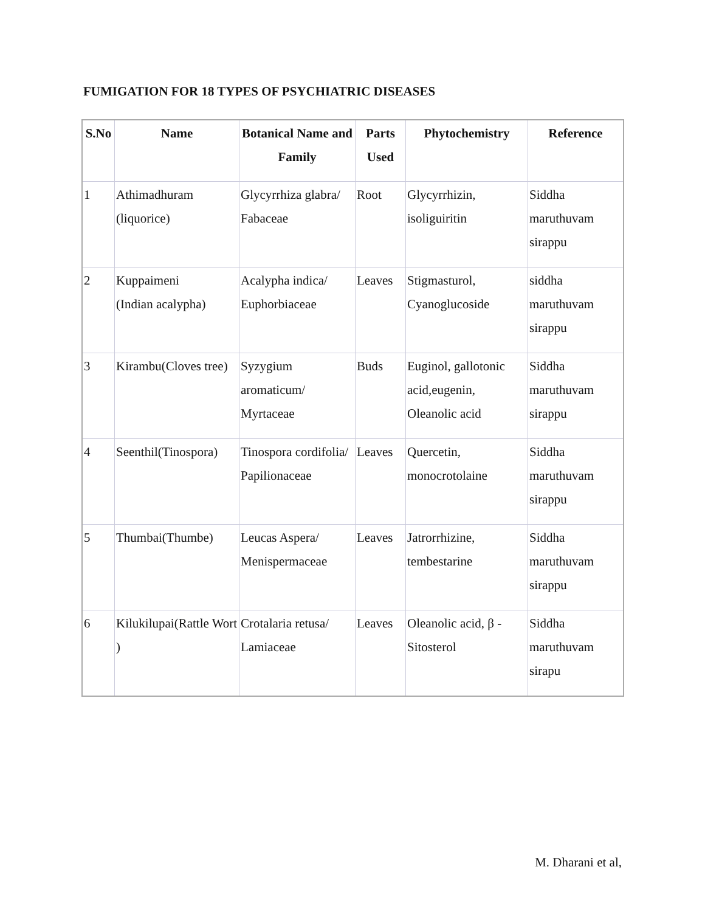FUMIGATION FOR 18 TYPES OF PSYCHIATRIC DISEASES
| S.No | Name | Botanical Name and Family | Parts Used | Phytochemistry | Reference |
| --- | --- | --- | --- | --- | --- |
| 1 | Athimadhuram (liquorice) | Glycyrrhiza glabra/ Fabaceae | Root | Glycyrrhizin, isoliguiritin | Siddha maruthuvam sirappu |
| 2 | Kuppaimeni (Indian acalypha) | Acalypha indica/ Euphorbiaceae | Leaves | Stigmasturol, Cyanoglucoside | siddha maruthuvam sirappu |
| 3 | Kirambu(Cloves tree) | Syzygium aromaticum/ Myrtaceae | Buds | Euginol, gallotonic acid,eugenin, Oleanolic acid | Siddha maruthuvam sirappu |
| 4 | Seenthil(Tinospora) | Tinospora cordifolia/ Papilionaceae | Leaves | Quercetin, monocrotolaine | Siddha maruthuvam sirappu |
| 5 | Thumbai(Thumbe) | Leucas Aspera/ Menispermaceae | Leaves | Jatrorrhizine, tembestarine | Siddha maruthuvam sirappu |
| 6 | Kilukilupai(Rattle Wort ) | Crotalaria retusa/ Lamiaceae | Leaves | Oleanolic acid, β - Sitosterol | Siddha maruthuvam sirapu |
M. Dharani et al,